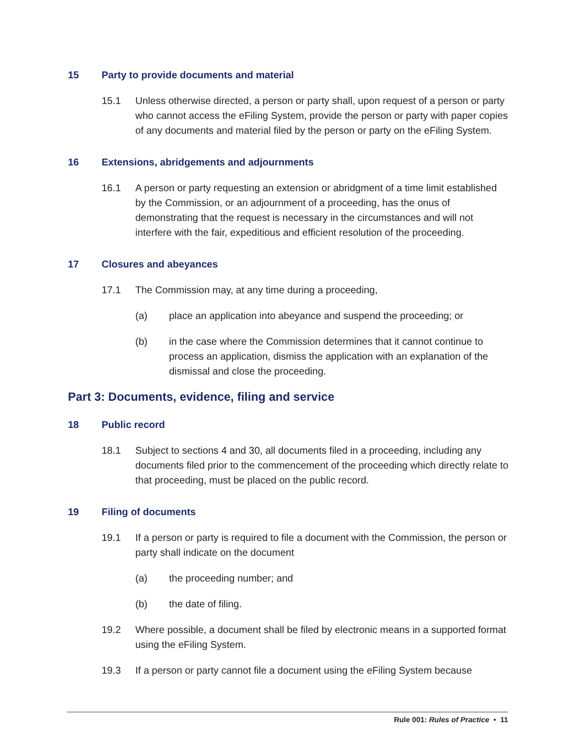15 Party to provide documents and material
15.1 Unless otherwise directed, a person or party shall, upon request of a person or party who cannot access the eFiling System, provide the person or party with paper copies of any documents and material filed by the person or party on the eFiling System.
16 Extensions, abridgements and adjournments
16.1 A person or party requesting an extension or abridgment of a time limit established by the Commission, or an adjournment of a proceeding, has the onus of demonstrating that the request is necessary in the circumstances and will not interfere with the fair, expeditious and efficient resolution of the proceeding.
17 Closures and abeyances
17.1 The Commission may, at any time during a proceeding,
(a) place an application into abeyance and suspend the proceeding; or
(b) in the case where the Commission determines that it cannot continue to process an application, dismiss the application with an explanation of the dismissal and close the proceeding.
Part 3: Documents, evidence, filing and service
18 Public record
18.1 Subject to sections 4 and 30, all documents filed in a proceeding, including any documents filed prior to the commencement of the proceeding which directly relate to that proceeding, must be placed on the public record.
19 Filing of documents
19.1 If a person or party is required to file a document with the Commission, the person or party shall indicate on the document
(a) the proceeding number; and
(b) the date of filing.
19.2 Where possible, a document shall be filed by electronic means in a supported format using the eFiling System.
19.3 If a person or party cannot file a document using the eFiling System because
Rule 001: Rules of Practice • 11